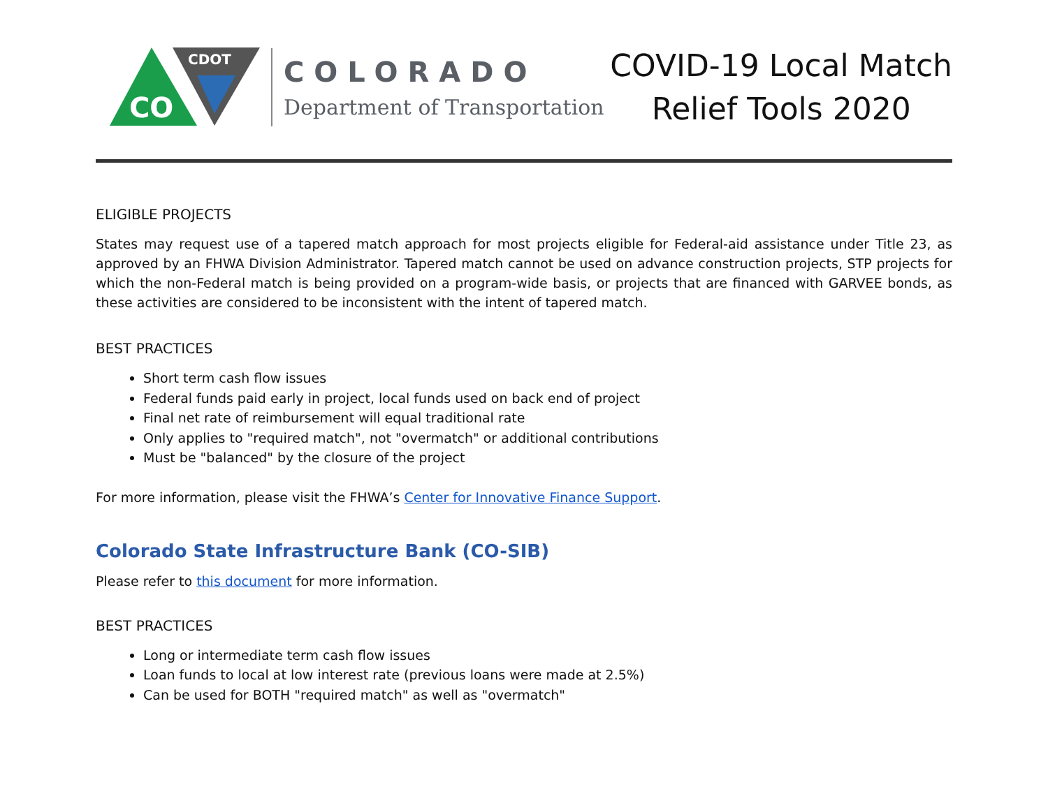CO
CDOT
COLORADO
Department of Transportation
COVID-19 Local Match
Relief Tools 2020
ELIGIBLE PROJECTS
States may request use of a tapered match approach for most projects eligible for Federal-aid assistance under Title 23, as approved by an FHWA Division Administrator. Tapered match cannot be used on advance construction projects, STP projects for which the non-Federal match is being provided on a program-wide basis, or projects that are financed with GARVEE bonds, as these activities are considered to be inconsistent with the intent of tapered match.
BEST PRACTICES
Short term cash flow issues
Federal funds paid early in project, local funds used on back end of project
Final net rate of reimbursement will equal traditional rate
Only applies to "required match", not "overmatch" or additional contributions
Must be "balanced" by the closure of the project
For more information, please visit the FHWA’s Center for Innovative Finance Support.
Colorado State Infrastructure Bank (CO-SIB)
Please refer to this document for more information.
BEST PRACTICES
Long or intermediate term cash flow issues
Loan funds to local at low interest rate (previous loans were made at 2.5%)
Can be used for BOTH "required match" as well as "overmatch"